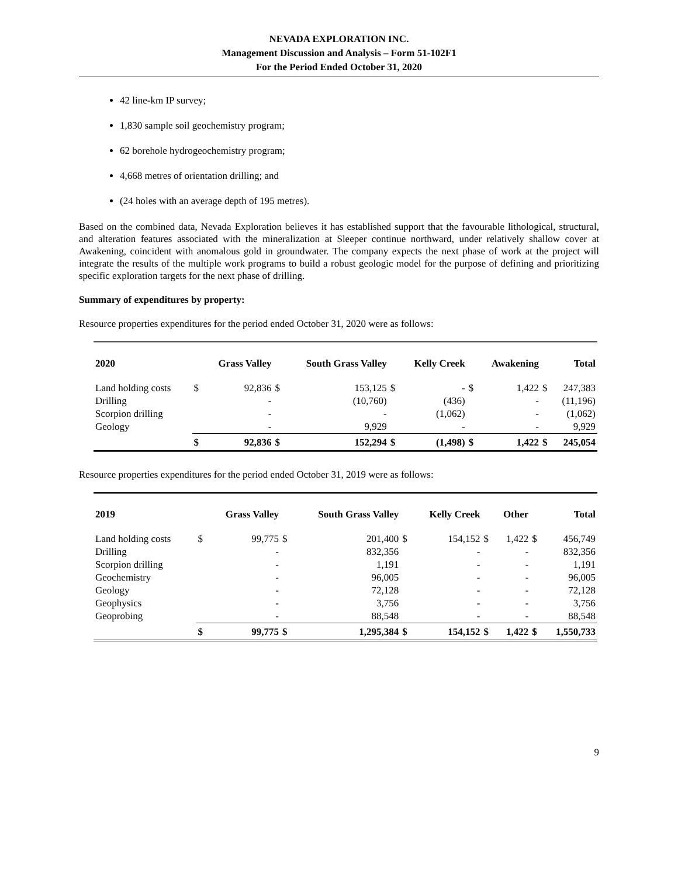NEVADA EXPLORATION INC.
Management Discussion and Analysis – Form 51-102F1
For the Period Ended October 31, 2020
42 line-km IP survey;
1,830 sample soil geochemistry program;
62 borehole hydrogeochemistry program;
4,668 metres of orientation drilling; and
(24 holes with an average depth of 195 metres).
Based on the combined data, Nevada Exploration believes it has established support that the favourable lithological, structural, and alteration features associated with the mineralization at Sleeper continue northward, under relatively shallow cover at Awakening, coincident with anomalous gold in groundwater. The company expects the next phase of work at the project will integrate the results of the multiple work programs to build a robust geologic model for the purpose of defining and prioritizing specific exploration targets for the next phase of drilling.
Summary of expenditures by property:
Resource properties expenditures for the period ended October 31, 2020 were as follows:
| 2020 | | Grass Valley | | South Grass Valley | | Kelly Creek | | Awakening | | Total |
| --- | --- | --- | --- | --- | --- | --- | --- | --- | --- | --- |
| Land holding costs Drilling Scorpion drilling Geology | $ | 92,836 - - - | $ | 153,125 (10,760) - 9,929 | $ | - (436) (1,062) - | $ | 1,422 - - - | $ | 247,383 (11,196) (1,062) 9,929 |
| | $ | 92,836 | $ | 152,294 | $ | (1,498) | $ | 1,422 | $ | 245,054 |
Resource properties expenditures for the period ended October 31, 2019 were as follows:
| 2019 | | Grass Valley | | South Grass Valley | | Kelly Creek | | Other | | Total |
| --- | --- | --- | --- | --- | --- | --- | --- | --- | --- | --- |
| Land holding costs Drilling Scorpion drilling Geochemistry Geology Geophysics Geoprobing | $ | 99,775 - - - - - - | $ | 201,400 832,356 1,191 96,005 72,128 3,756 88,548 | $ | 154,152 - - - - - - | $ | 1,422 - - - - - - | $ | 456,749 832,356 1,191 96,005 72,128 3,756 88,548 |
| | $ | 99,775 | $ | 1,295,384 | $ | 154,152 | $ | 1,422 | $ | 1,550,733 |
9